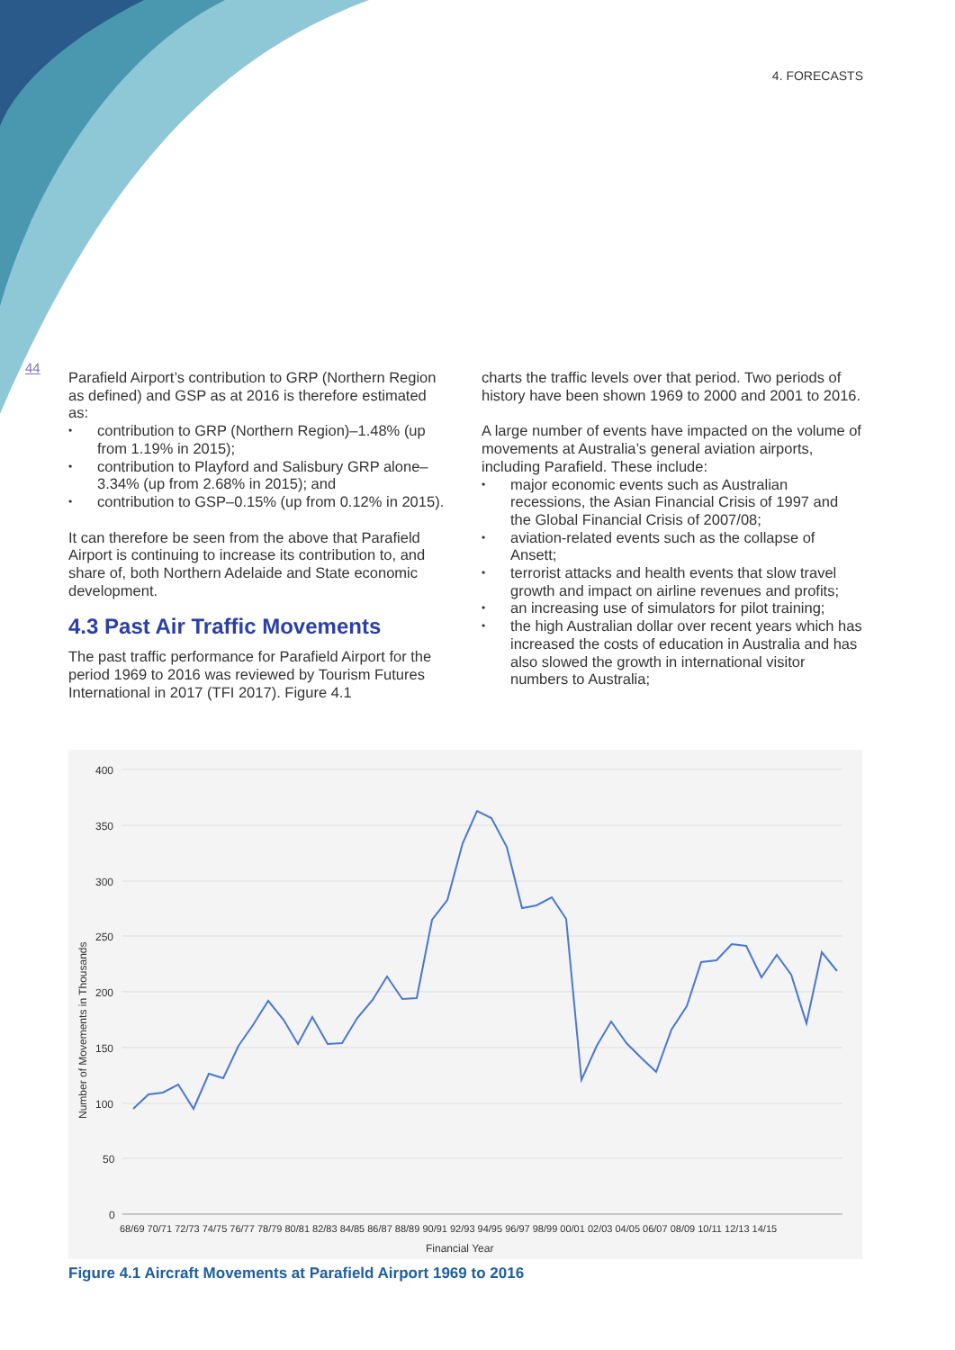4. FORECASTS
44
Parafield Airport’s contribution to GRP (Northern Region as defined) and GSP as at 2016 is therefore estimated as:
contribution to GRP (Northern Region)–1.48% (up from 1.19% in 2015);
contribution to Playford and Salisbury GRP alone–3.34% (up from 2.68% in 2015); and
contribution to GSP–0.15% (up from 0.12% in 2015).
It can therefore be seen from the above that Parafield Airport is continuing to increase its contribution to, and share of, both Northern Adelaide and State economic development.
4.3 Past Air Traffic Movements
The past traffic performance for Parafield Airport for the period 1969 to 2016 was reviewed by Tourism Futures International in 2017 (TFI 2017). Figure 4.1
charts the traffic levels over that period. Two periods of history have been shown 1969 to 2000 and 2001 to 2016.
A large number of events have impacted on the volume of movements at Australia’s general aviation airports, including Parafield. These include:
major economic events such as Australian recessions, the Asian Financial Crisis of 1997 and the Global Financial Crisis of 2007/08;
aviation-related events such as the collapse of Ansett;
terrorist attacks and health events that slow travel growth and impact on airline revenues and profits;
an increasing use of simulators for pilot training;
the high Australian dollar over recent years which has increased the costs of education in Australia and has also slowed the growth in international visitor numbers to Australia;
400
350
300
250
200
150
100
50
0
Number of Movements in Thousands
68/69 70/71 72/73 74/75 76/77 78/79 80/81 82/83 84/85 86/87 88/89 90/91 92/93 94/95 96/97 98/99 00/01 02/03 04/05 06/07 08/09 10/11 12/13 14/15
Financial Year
Figure 4.1 Aircraft Movements at Parafield Airport 1969 to 2016